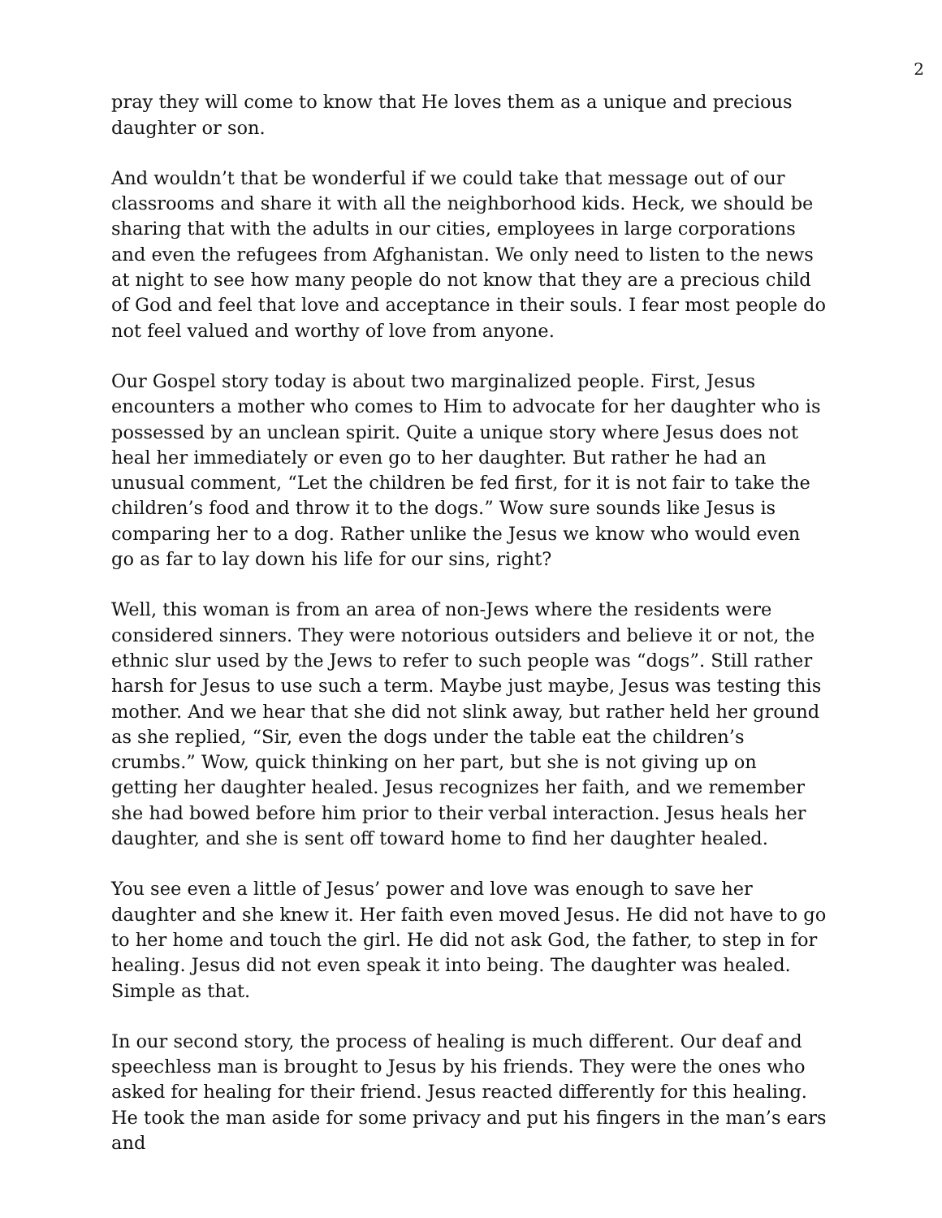2
pray they will come to know that He loves them as a unique and precious daughter or son.
And wouldn’t that be wonderful if we could take that message out of our classrooms and share it with all the neighborhood kids. Heck, we should be sharing that with the adults in our cities, employees in large corporations and even the refugees from Afghanistan. We only need to listen to the news at night to see how many people do not know that they are a precious child of God and feel that love and acceptance in their souls. I fear most people do not feel valued and worthy of love from anyone.
Our Gospel story today is about two marginalized people. First, Jesus encounters a mother who comes to Him to advocate for her daughter who is possessed by an unclean spirit. Quite a unique story where Jesus does not heal her immediately or even go to her daughter. But rather he had an unusual comment, “Let the children be fed first, for it is not fair to take the children’s food and throw it to the dogs.” Wow sure sounds like Jesus is comparing her to a dog. Rather unlike the Jesus we know who would even go as far to lay down his life for our sins, right?
Well, this woman is from an area of non-Jews where the residents were considered sinners. They were notorious outsiders and believe it or not, the ethnic slur used by the Jews to refer to such people was “dogs”. Still rather harsh for Jesus to use such a term. Maybe just maybe, Jesus was testing this mother. And we hear that she did not slink away, but rather held her ground as she replied, “Sir, even the dogs under the table eat the children’s crumbs.” Wow, quick thinking on her part, but she is not giving up on getting her daughter healed. Jesus recognizes her faith, and we remember she had bowed before him prior to their verbal interaction. Jesus heals her daughter, and she is sent off toward home to find her daughter healed.
You see even a little of Jesus’ power and love was enough to save her daughter and she knew it. Her faith even moved Jesus. He did not have to go to her home and touch the girl. He did not ask God, the father, to step in for healing. Jesus did not even speak it into being. The daughter was healed. Simple as that.
In our second story, the process of healing is much different. Our deaf and speechless man is brought to Jesus by his friends. They were the ones who asked for healing for their friend. Jesus reacted differently for this healing. He took the man aside for some privacy and put his fingers in the man’s ears and